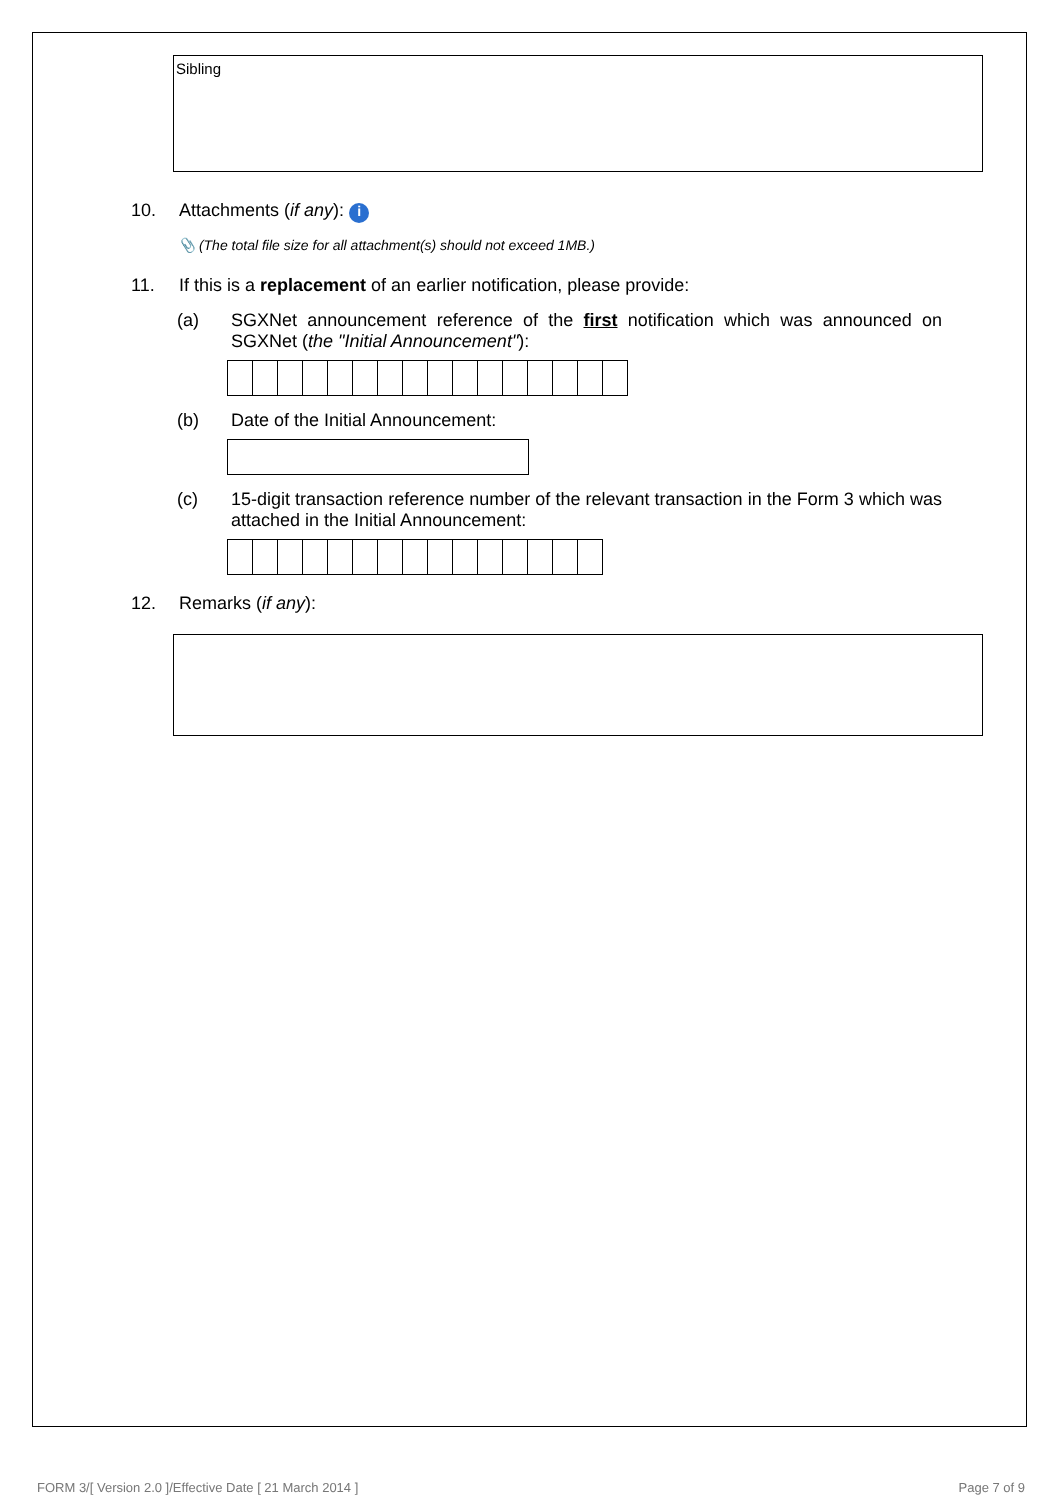Sibling
10. Attachments (if any): i
📎 (The total file size for all attachment(s) should not exceed 1MB.)
11. If this is a replacement of an earlier notification, please provide:
(a) SGXNet announcement reference of the first notification which was announced on SGXNet (the "Initial Announcement"):
(b) Date of the Initial Announcement:
(c) 15-digit transaction reference number of the relevant transaction in the Form 3 which was attached in the Initial Announcement:
12. Remarks (if any):
FORM 3/[ Version 2.0 ]/Effective Date [ 21 March 2014 ] Page 7 of 9